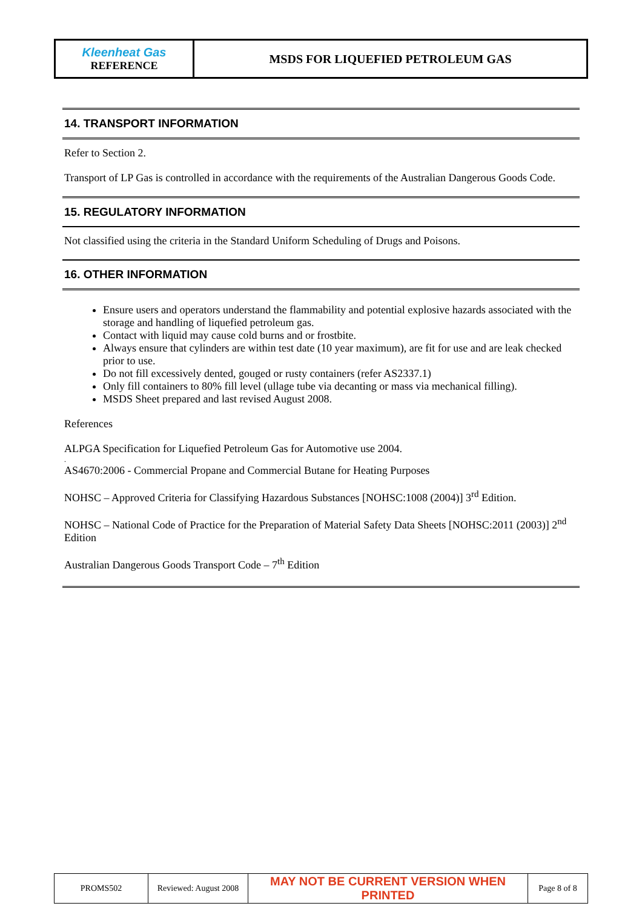| Kleenheat Gas REFERENCE | MSDS FOR LIQUEFIED PETROLEUM GAS |
14. TRANSPORT INFORMATION
Refer to Section 2.
Transport of LP Gas is controlled in accordance with the requirements of the Australian Dangerous Goods Code.
15. REGULATORY INFORMATION
Not classified using the criteria in the Standard Uniform Scheduling of Drugs and Poisons.
16. OTHER INFORMATION
Ensure users and operators understand the flammability and potential explosive hazards associated with the storage and handling of liquefied petroleum gas.
Contact with liquid may cause cold burns and or frostbite.
Always ensure that cylinders are within test date (10 year maximum), are fit for use and are leak checked prior to use.
Do not fill excessively dented, gouged or rusty containers (refer AS2337.1)
Only fill containers to 80% fill level (ullage tube via decanting or mass via mechanical filling).
MSDS Sheet prepared and last revised August 2008.
References
ALPGA Specification for Liquefied Petroleum Gas for Automotive use 2004.
.
AS4670:2006 - Commercial Propane and Commercial Butane for Heating Purposes
NOHSC – Approved Criteria for Classifying Hazardous Substances [NOHSC:1008 (2004)] 3<sup>rd</sup> Edition.
NOHSC – National Code of Practice for the Preparation of Material Safety Data Sheets [NOHSC:2011 (2003)] 2<sup>nd</sup> Edition
Australian Dangerous Goods Transport Code – 7<sup>th</sup> Edition
| PROMS502 | Reviewed: August 2008 | MAY NOT BE CURRENT VERSION WHEN PRINTED | Page 8 of 8 |